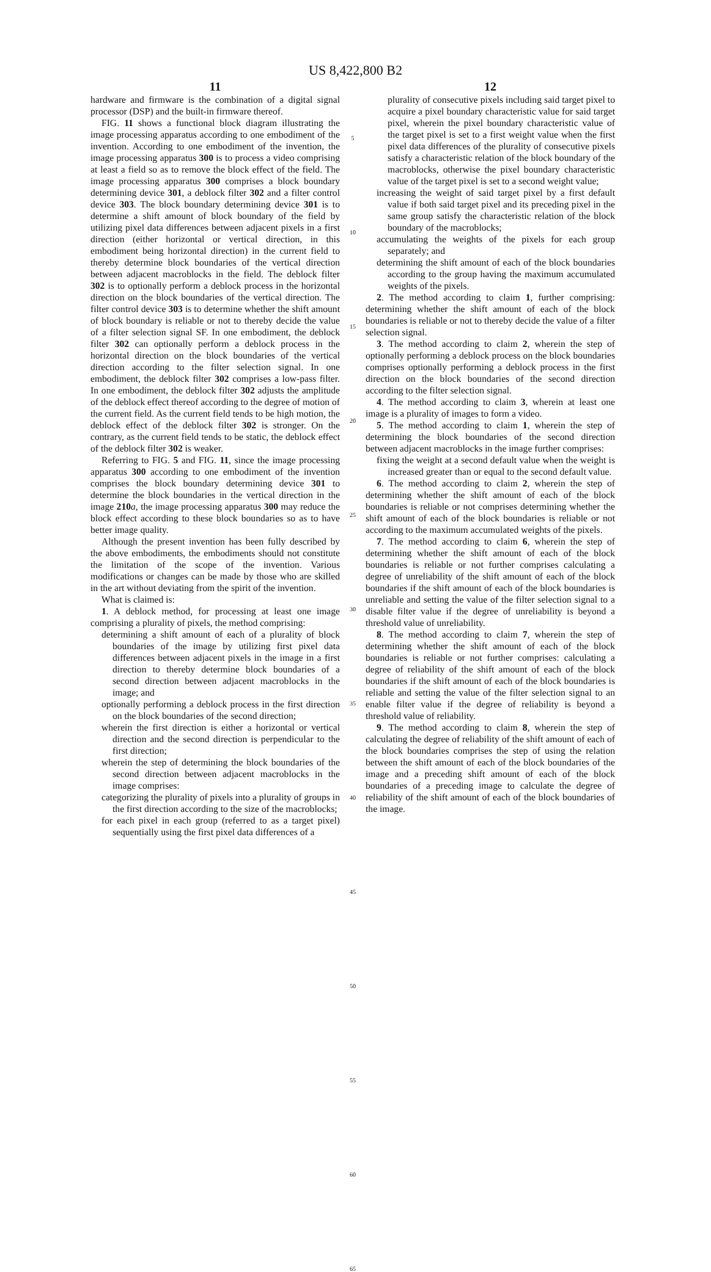US 8,422,800 B2
11
hardware and firmware is the combination of a digital signal processor (DSP) and the built-in firmware thereof.
FIG. 11 shows a functional block diagram illustrating the image processing apparatus according to one embodiment of the invention. According to one embodiment of the invention, the image processing apparatus 300 is to process a video comprising at least a field so as to remove the block effect of the field. The image processing apparatus 300 comprises a block boundary determining device 301, a deblock filter 302 and a filter control device 303. The block boundary determining device 301 is to determine a shift amount of block boundary of the field by utilizing pixel data differences between adjacent pixels in a first direction (either horizontal or vertical direction, in this embodiment being horizontal direction) in the current field to thereby determine block boundaries of the vertical direction between adjacent macroblocks in the field. The deblock filter 302 is to optionally perform a deblock process in the horizontal direction on the block boundaries of the vertical direction. The filter control device 303 is to determine whether the shift amount of block boundary is reliable or not to thereby decide the value of a filter selection signal SF. In one embodiment, the deblock filter 302 can optionally perform a deblock process in the horizontal direction on the block boundaries of the vertical direction according to the filter selection signal. In one embodiment, the deblock filter 302 comprises a low-pass filter. In one embodiment, the deblock filter 302 adjusts the amplitude of the deblock effect thereof according to the degree of motion of the current field. As the current field tends to be high motion, the deblock effect of the deblock filter 302 is stronger. On the contrary, as the current field tends to be static, the deblock effect of the deblock filter 302 is weaker.
Referring to FIG. 5 and FIG. 11, since the image processing apparatus 300 according to one embodiment of the invention comprises the block boundary determining device 301 to determine the block boundaries in the vertical direction in the image 210 a, the image processing apparatus 300 may reduce the block effect according to these block boundaries so as to have better image quality.
Although the present invention has been fully described by the above embodiments, the embodiments should not constitute the limitation of the scope of the invention. Various modifications or changes can be made by those who are skilled in the art without deviating from the spirit of the invention.
What is claimed is:
1. A deblock method, for processing at least one image comprising a plurality of pixels, the method comprising:
determining a shift amount of each of a plurality of block boundaries of the image by utilizing first pixel data differences between adjacent pixels in the image in a first direction to thereby determine block boundaries of a second direction between adjacent macroblocks in the image; and
optionally performing a deblock process in the first direction on the block boundaries of the second direction;
wherein the first direction is either a horizontal or vertical direction and the second direction is perpendicular to the first direction;
wherein the step of determining the block boundaries of the second direction between adjacent macroblocks in the image comprises:
categorizing the plurality of pixels into a plurality of groups in the first direction according to the size of the macroblocks;
for each pixel in each group (referred to as a target pixel) sequentially using the first pixel data differences of a
5
10
15
20
25
30
35
40
45
50
55
60
65
12
plurality of consecutive pixels including said target pixel to acquire a pixel boundary characteristic value for said target pixel, wherein the pixel boundary characteristic value of the target pixel is set to a first weight value when the first pixel data differences of the plurality of consecutive pixels satisfy a characteristic relation of the block boundary of the macroblocks, otherwise the pixel boundary characteristic value of the target pixel is set to a second weight value;
increasing the weight of said target pixel by a first default value if both said target pixel and its preceding pixel in the same group satisfy the characteristic relation of the block boundary of the macroblocks;
accumulating the weights of the pixels for each group separately; and
determining the shift amount of each of the block boundaries according to the group having the maximum accumulated weights of the pixels.
2. The method according to claim 1, further comprising: determining whether the shift amount of each of the block boundaries is reliable or not to thereby decide the value of a filter selection signal.
3. The method according to claim 2, wherein the step of optionally performing a deblock process on the block boundaries comprises optionally performing a deblock process in the first direction on the block boundaries of the second direction according to the filter selection signal.
4. The method according to claim 3, wherein at least one image is a plurality of images to form a video.
5. The method according to claim 1, wherein the step of determining the block boundaries of the second direction between adjacent macroblocks in the image further comprises:
fixing the weight at a second default value when the weight is increased greater than or equal to the second default value.
6. The method according to claim 2, wherein the step of determining whether the shift amount of each of the block boundaries is reliable or not comprises determining whether the shift amount of each of the block boundaries is reliable or not according to the maximum accumulated weights of the pixels.
7. The method according to claim 6, wherein the step of determining whether the shift amount of each of the block boundaries is reliable or not further comprises calculating a degree of unreliability of the shift amount of each of the block boundaries if the shift amount of each of the block boundaries is unreliable and setting the value of the filter selection signal to a disable filter value if the degree of unreliability is beyond a threshold value of unreliability.
8. The method according to claim 7, wherein the step of determining whether the shift amount of each of the block boundaries is reliable or not further comprises: calculating a degree of reliability of the shift amount of each of the block boundaries if the shift amount of each of the block boundaries is reliable and setting the value of the filter selection signal to an enable filter value if the degree of reliability is beyond a threshold value of reliability.
9. The method according to claim 8, wherein the step of calculating the degree of reliability of the shift amount of each of the block boundaries comprises the step of using the relation between the shift amount of each of the block boundaries of the image and a preceding shift amount of each of the block boundaries of a preceding image to calculate the degree of reliability of the shift amount of each of the block boundaries of the image.